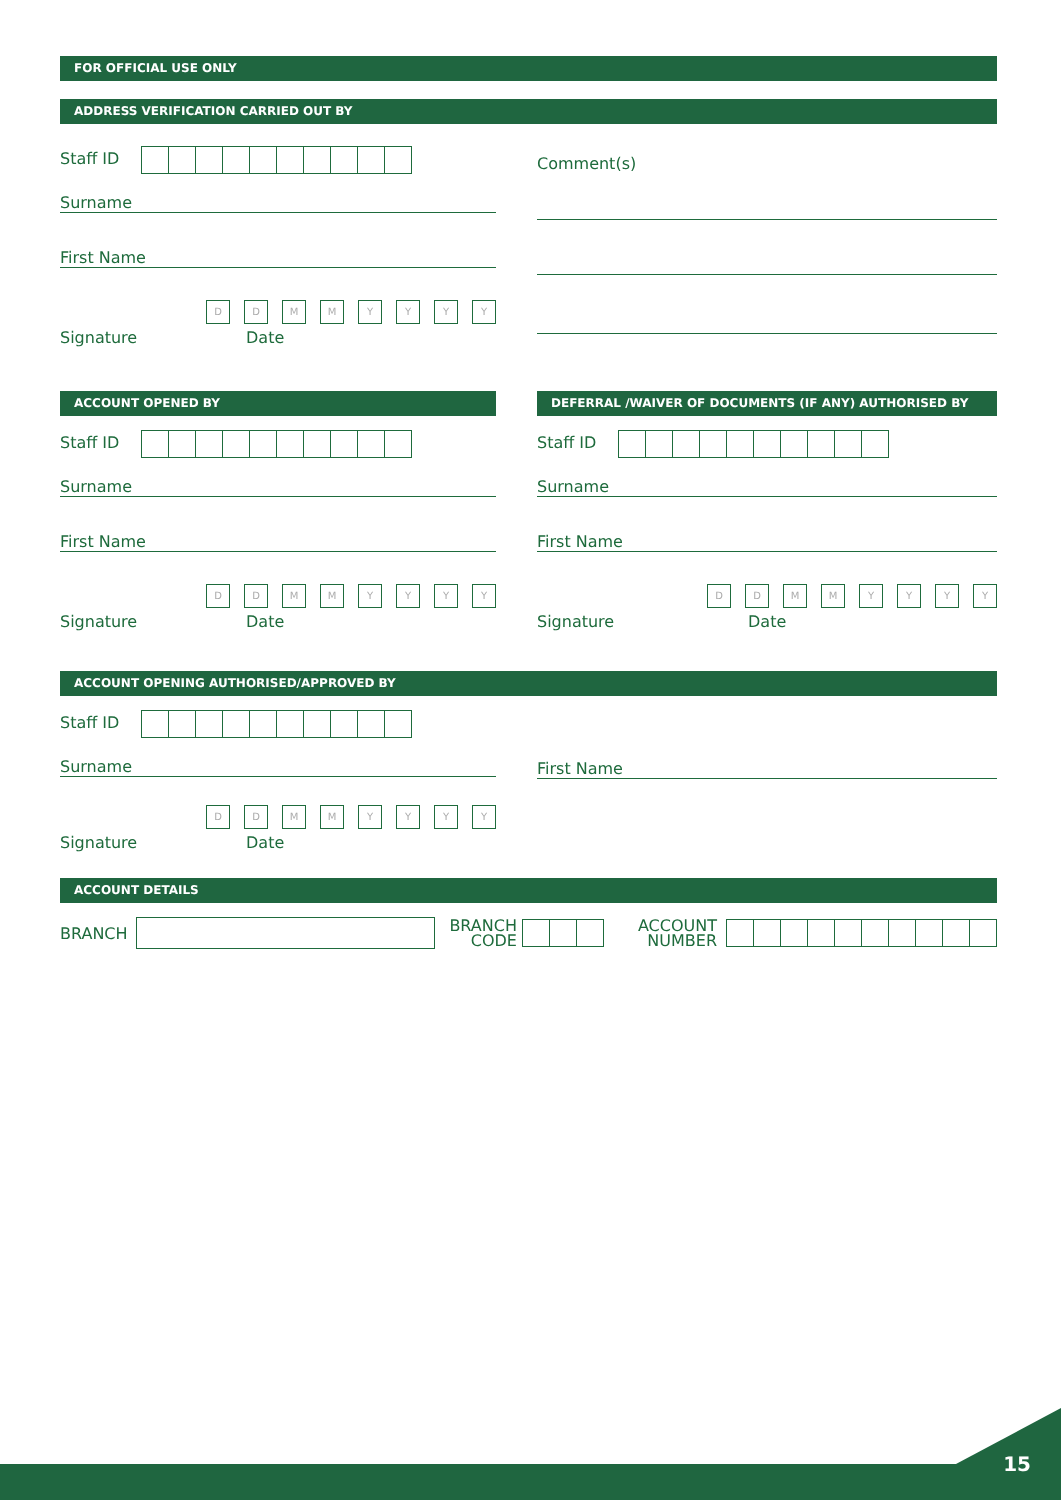FOR OFFICIAL USE ONLY
ADDRESS VERIFICATION CARRIED OUT BY
Staff ID
Surname
First Name
DD MM YYYY
Signature Date
Comment(s)
ACCOUNT OPENED BY
Staff ID
Surname
First Name
DD MM YYYY
Signature Date
DEFERRAL /WAIVER OF DOCUMENTS (IF ANY) AUTHORISED BY
Staff ID
Surname
First Name
DD MM YYYY
Signature Date
ACCOUNT OPENING AUTHORISED/APPROVED BY
Staff ID
Surname
DD MM YYYY
Signature Date
First Name
ACCOUNT DETAILS
BRANCH BRANCH
CODE ACCOUNT
NUMBER
15